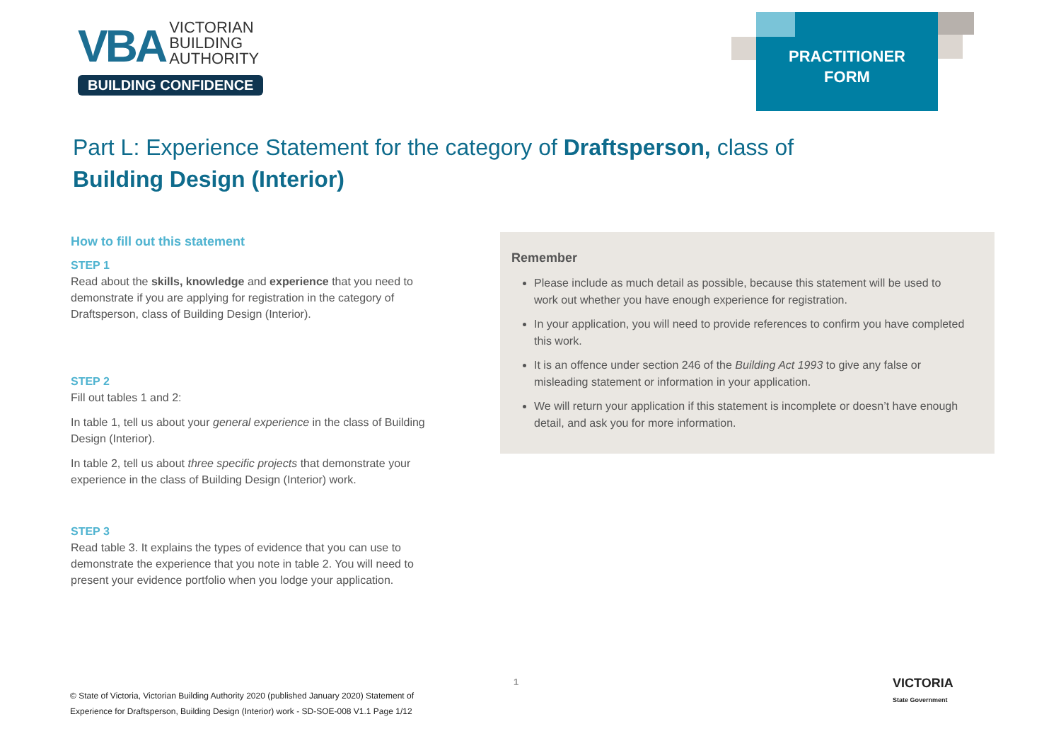VBA VICTORIAN
BUILDING
AUTHORITY
BUILDING CONFIDENCE
PRACTITIONER
FORM
Part L: Experience Statement for the category of Draftsperson, class of Building Design (Interior)
How to fill out this statement
STEP 1
Read about the skills, knowledge and experience that you need to demonstrate if you are applying for registration in the category of Draftsperson, class of Building Design (Interior).
STEP 2
Fill out tables 1 and 2:
In table 1, tell us about your general experience in the class of Building Design (Interior).
In table 2, tell us about three specific projects that demonstrate your experience in the class of Building Design (Interior) work.
STEP 3
Read table 3. It explains the types of evidence that you can use to demonstrate the experience that you note in table 2. You will need to present your evidence portfolio when you lodge your application.
Remember
Please include as much detail as possible, because this statement will be used to work out whether you have enough experience for registration.
In your application, you will need to provide references to confirm you have completed this work.
It is an offence under section 246 of the Building Act 1993 to give any false or misleading statement or information in your application.
We will return your application if this statement is incomplete or doesn’t have enough detail, and ask you for more information.
© State of Victoria, Victorian Building Authority 2020 (published January 2020) Statement of Experience for Draftsperson, Building Design (Interior) work - SD-SOE-008 V1.1 Page 1/12
1
VICTORIA
State Government